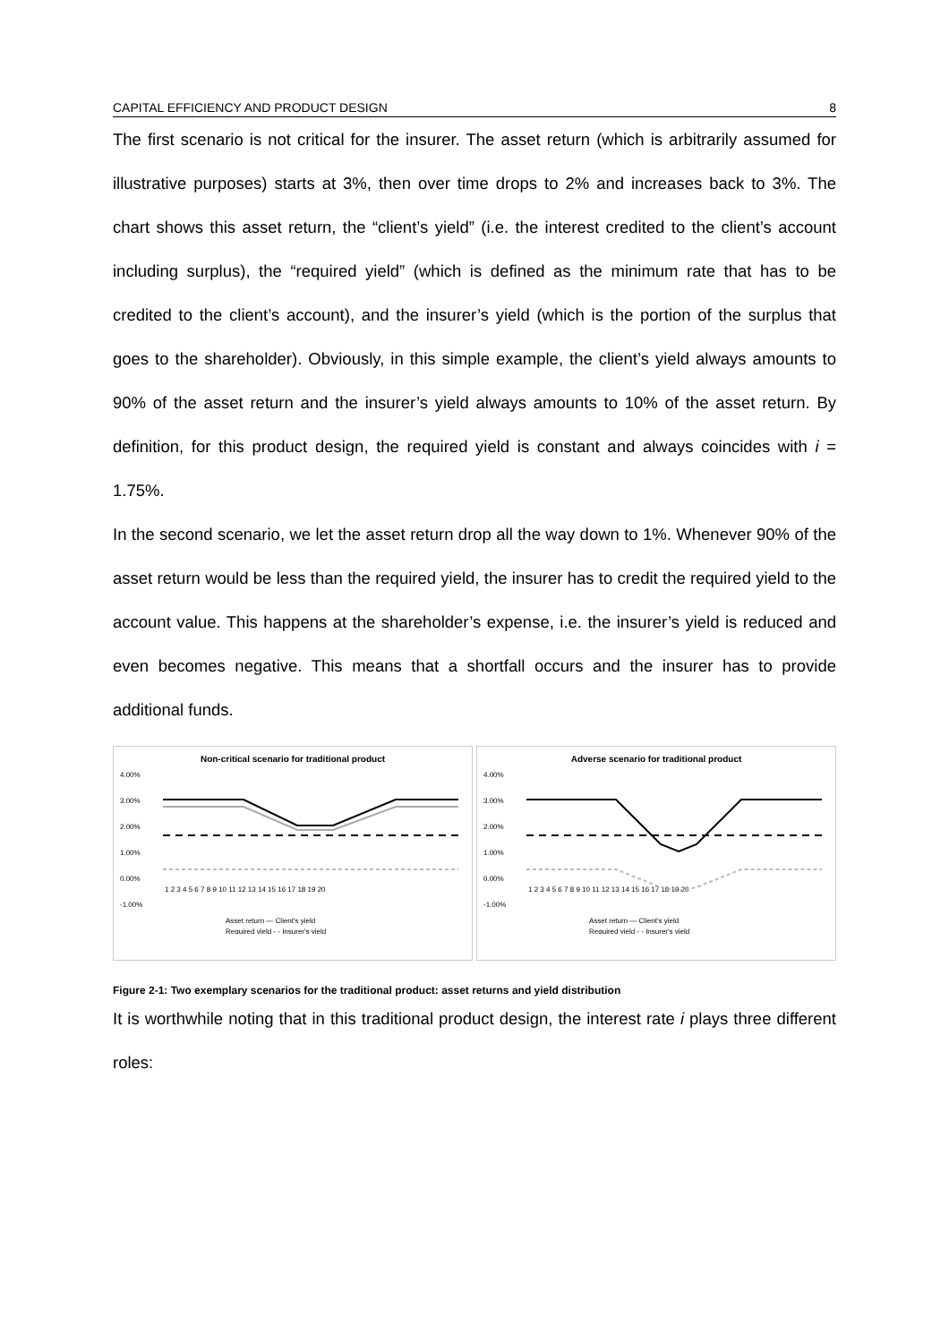CAPITAL EFFICIENCY AND PRODUCT DESIGN 8
The first scenario is not critical for the insurer. The asset return (which is arbitrarily assumed for illustrative purposes) starts at 3%, then over time drops to 2% and increases back to 3%. The chart shows this asset return, the “client’s yield” (i.e. the interest credited to the client’s account including surplus), the “required yield” (which is defined as the minimum rate that has to be credited to the client’s account), and the insurer’s yield (which is the portion of the surplus that goes to the shareholder). Obviously, in this simple example, the client’s yield always amounts to 90% of the asset return and the insurer’s yield always amounts to 10% of the asset return. By definition, for this product design, the required yield is constant and always coincides with i = 1.75%.
In the second scenario, we let the asset return drop all the way down to 1%. Whenever 90% of the asset return would be less than the required yield, the insurer has to credit the required yield to the account value. This happens at the shareholder’s expense, i.e. the insurer’s yield is reduced and even becomes negative. This means that a shortfall occurs and the insurer has to provide additional funds.
Non-critical scenario for traditional product
4.00%
3.00%
2.00%
1.00%
0.00%
-1.00%
1 2 3 4 5 6 7 8 9 10 11 12 13 14 15 16 17 18 19 20
Asset return — Client's yield
Required yield - - Insurer's yield
Adverse scenario for traditional product
4.00%
3.00%
2.00%
1.00%
0.00%
-1.00%
1 2 3 4 5 6 7 8 9 10 11 12 13 14 15 16 17 18 19 20
Asset return — Client's yield
Required yield - - Insurer's yield
Figure 2-1: Two exemplary scenarios for the traditional product: asset returns and yield distribution
It is worthwhile noting that in this traditional product design, the interest rate i plays three different roles: